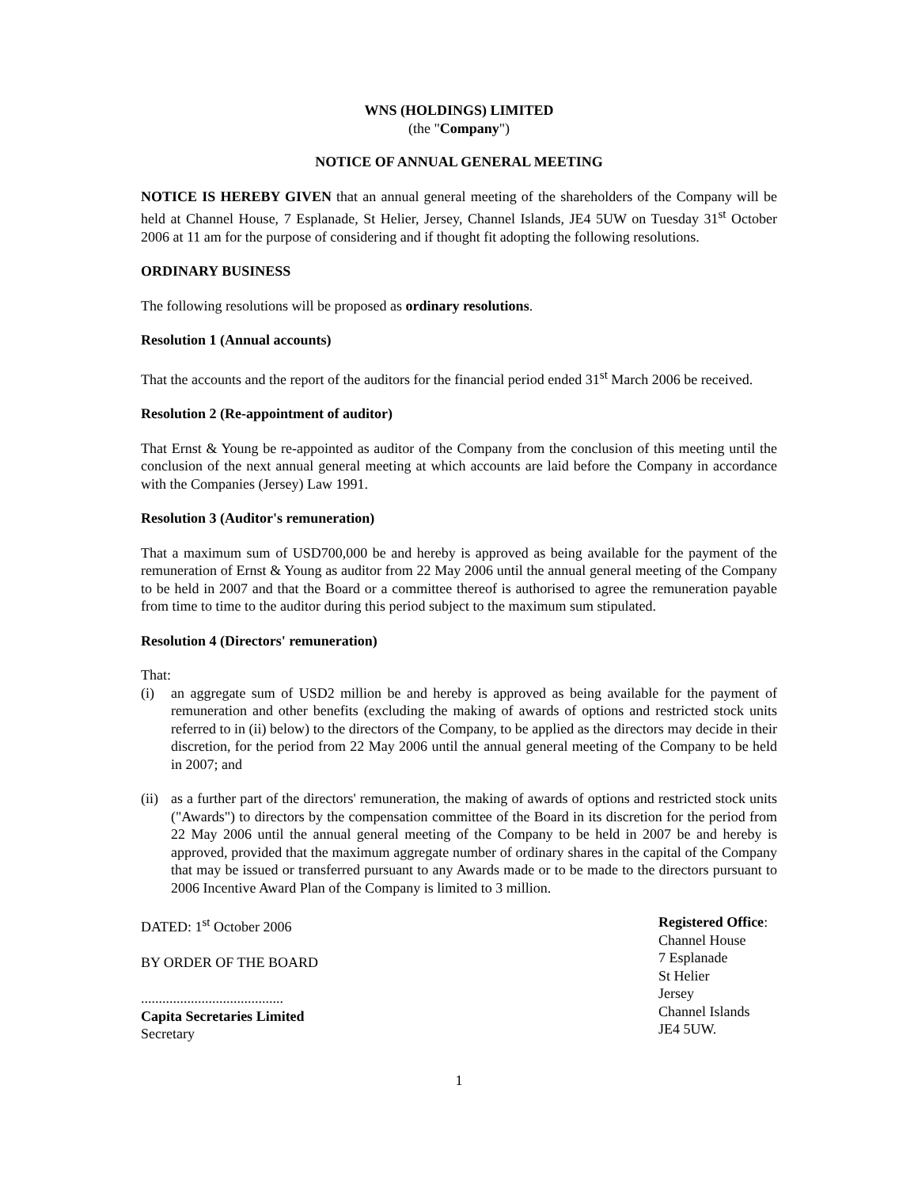WNS (HOLDINGS) LIMITED
(the "Company")
NOTICE OF ANNUAL GENERAL MEETING
NOTICE IS HEREBY GIVEN that an annual general meeting of the shareholders of the Company will be held at Channel House, 7 Esplanade, St Helier, Jersey, Channel Islands, JE4 5UW on Tuesday 31<sup>st</sup> October 2006 at 11 am for the purpose of considering and if thought fit adopting the following resolutions.
ORDINARY BUSINESS
The following resolutions will be proposed as ordinary resolutions.
Resolution 1 (Annual accounts)
That the accounts and the report of the auditors for the financial period ended 31<sup>st</sup> March 2006 be received.
Resolution 2 (Re-appointment of auditor)
That Ernst & Young be re-appointed as auditor of the Company from the conclusion of this meeting until the conclusion of the next annual general meeting at which accounts are laid before the Company in accordance with the Companies (Jersey) Law 1991.
Resolution 3 (Auditor's remuneration)
That a maximum sum of USD700,000 be and hereby is approved as being available for the payment of the remuneration of Ernst & Young as auditor from 22 May 2006 until the annual general meeting of the Company to be held in 2007 and that the Board or a committee thereof is authorised to agree the remuneration payable from time to time to the auditor during this period subject to the maximum sum stipulated.
Resolution 4 (Directors' remuneration)
That:
(i) an aggregate sum of USD2 million be and hereby is approved as being available for the payment of remuneration and other benefits (excluding the making of awards of options and restricted stock units referred to in (ii) below) to the directors of the Company, to be applied as the directors may decide in their discretion, for the period from 22 May 2006 until the annual general meeting of the Company to be held in 2007; and
(ii) as a further part of the directors' remuneration, the making of awards of options and restricted stock units ("Awards") to directors by the compensation committee of the Board in its discretion for the period from 22 May 2006 until the annual general meeting of the Company to be held in 2007 be and hereby is approved, provided that the maximum aggregate number of ordinary shares in the capital of the Company that may be issued or transferred pursuant to any Awards made or to be made to the directors pursuant to 2006 Incentive Award Plan of the Company is limited to 3 million.
DATED: 1<sup>st</sup> October 2006
BY ORDER OF THE BOARD
........................................
Capita Secretaries Limited
Secretary
Registered Office:
Channel House
7 Esplanade
St Helier
Jersey
Channel Islands
JE4 5UW.
1